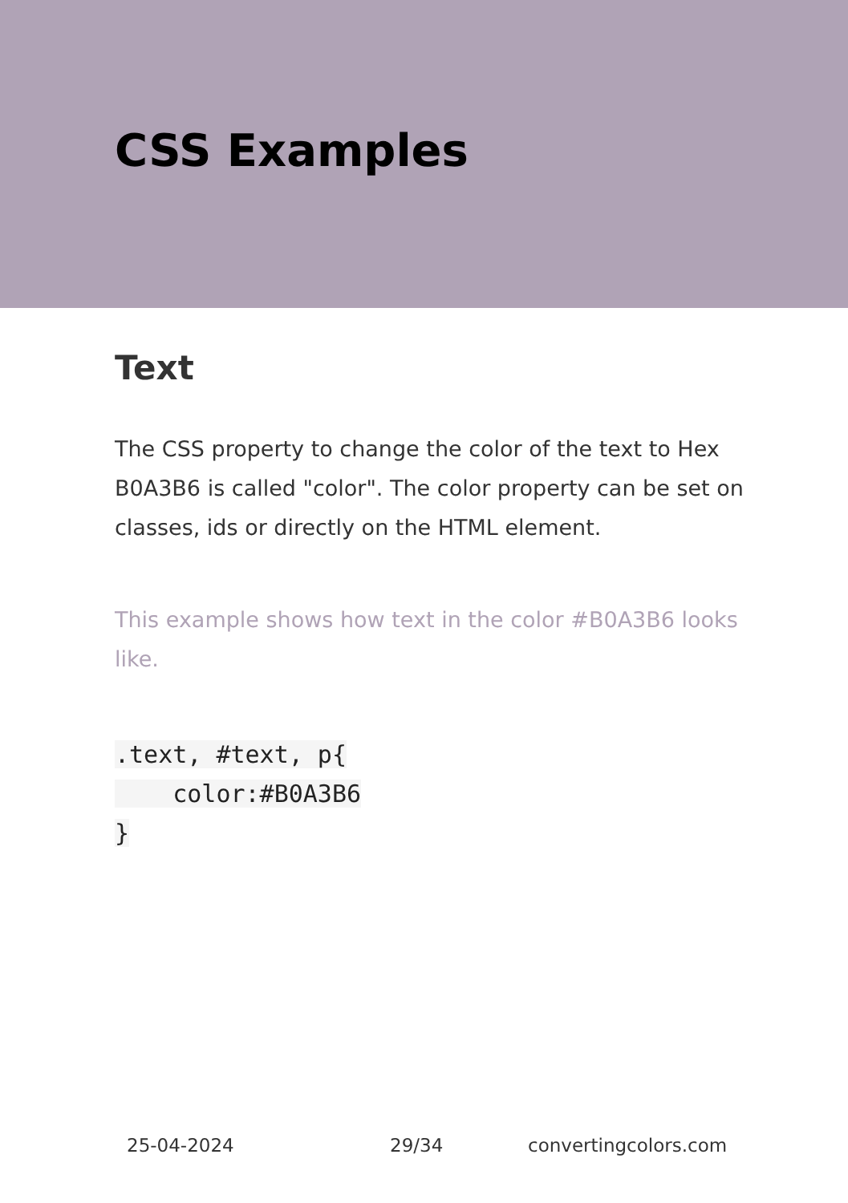CSS Examples
Text
The CSS property to change the color of the text to Hex B0A3B6 is called "color". The color property can be set on classes, ids or directly on the HTML element.
This example shows how text in the color #B0A3B6 looks like.
.text, #text, p{
    color:#B0A3B6
}
25-04-2024 29/34 convertingcolors.com